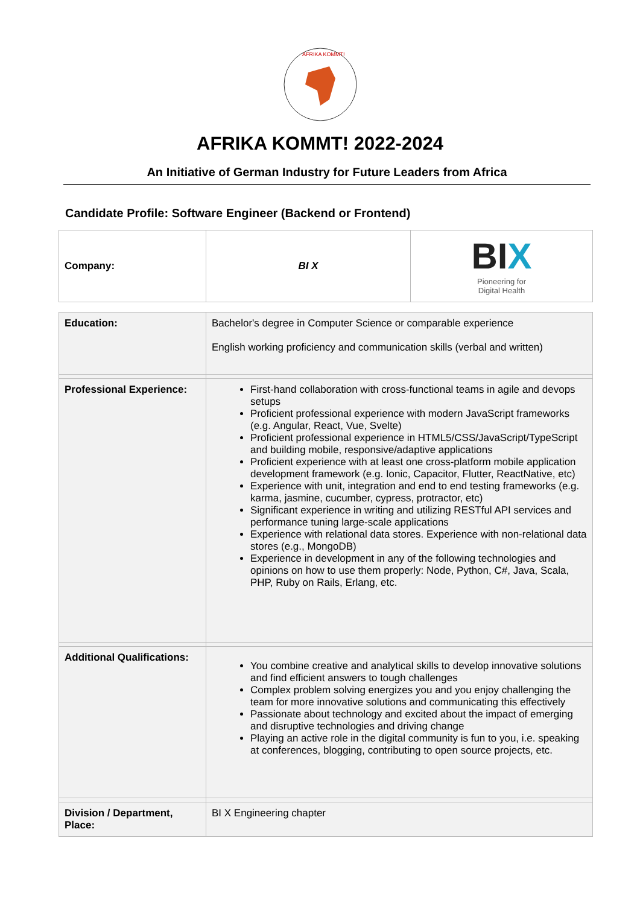AFRIKA KOMMT!
AFRIKA KOMMT! 2022-2024
An Initiative of German Industry for Future Leaders from Africa
Candidate Profile: Software Engineer (Backend or Frontend)
| Company: | BI X | BI X Pioneering for Digital Health |
| Education: | Bachelor's degree in Computer Science or comparable experience English working proficiency and communication skills (verbal and written) |
| Professional Experience: | First-hand collaboration with cross-functional teams in agile and devops setups Proficient professional experience with modern JavaScript frameworks (e.g. Angular, React, Vue, Svelte) Proficient professional experience in HTML5/CSS/JavaScript/TypeScript and building mobile, responsive/adaptive applications Proficient experience with at least one cross-platform mobile application development framework (e.g. Ionic, Capacitor, Flutter, ReactNative, etc) Experience with unit, integration and end to end testing frameworks (e.g. karma, jasmine, cucumber, cypress, protractor, etc) Significant experience in writing and utilizing RESTful API services and performance tuning large-scale applications Experience with relational data stores. Experience with non-relational data stores (e.g., MongoDB) Experience in development in any of the following technologies and opinions on how to use them properly: Node, Python, C#, Java, Scala, PHP, Ruby on Rails, Erlang, etc. |
| Additional Qualifications: | You combine creative and analytical skills to develop innovative solutions and find efficient answers to tough challenges Complex problem solving energizes you and you enjoy challenging the team for more innovative solutions and communicating this effectively Passionate about technology and excited about the impact of emerging and disruptive technologies and driving change Playing an active role in the digital community is fun to you, i.e. speaking at conferences, blogging, contributing to open source projects, etc. |
| Division / Department, Place: | BI X Engineering chapter |